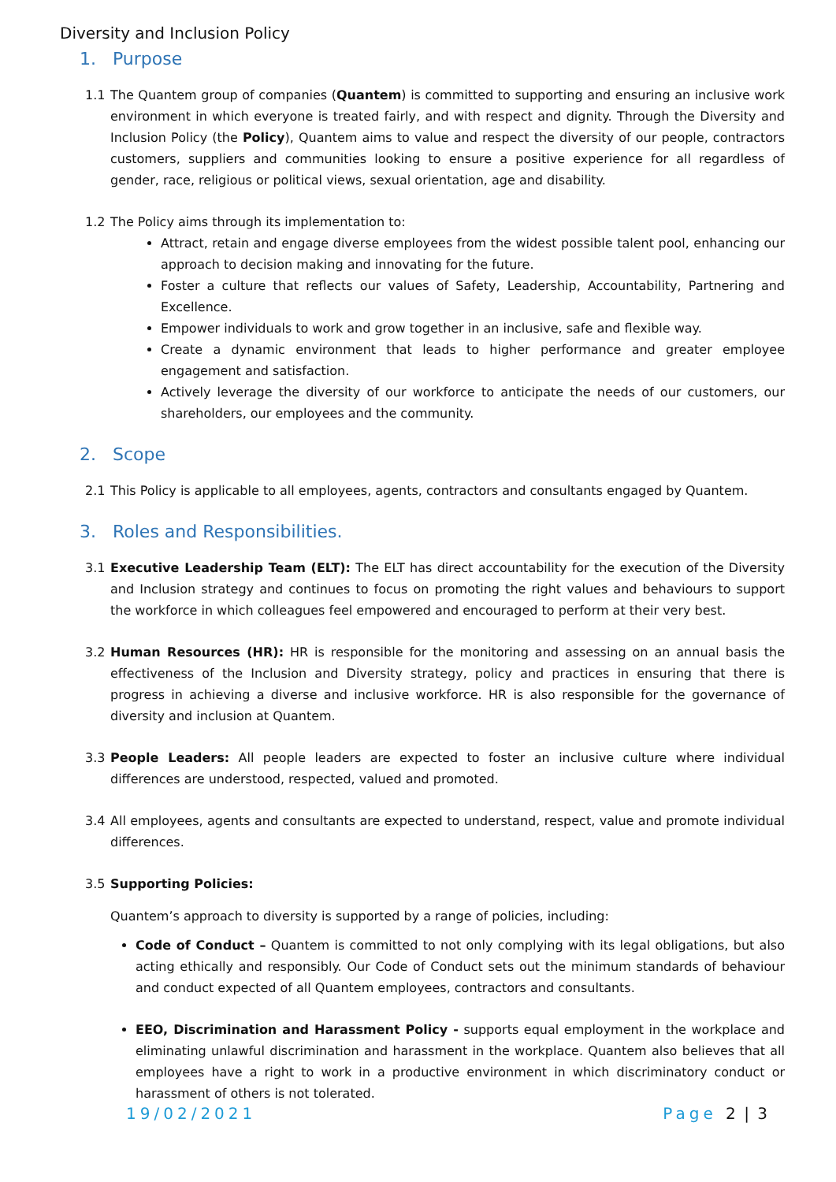Diversity and Inclusion Policy
1. Purpose
1.1 The Quantem group of companies (Quantem) is committed to supporting and ensuring an inclusive work environment in which everyone is treated fairly, and with respect and dignity. Through the Diversity and Inclusion Policy (the Policy), Quantem aims to value and respect the diversity of our people, contractors customers, suppliers and communities looking to ensure a positive experience for all regardless of gender, race, religious or political views, sexual orientation, age and disability.
1.2 The Policy aims through its implementation to:
Attract, retain and engage diverse employees from the widest possible talent pool, enhancing our approach to decision making and innovating for the future.
Foster a culture that reflects our values of Safety, Leadership, Accountability, Partnering and Excellence.
Empower individuals to work and grow together in an inclusive, safe and flexible way.
Create a dynamic environment that leads to higher performance and greater employee engagement and satisfaction.
Actively leverage the diversity of our workforce to anticipate the needs of our customers, our shareholders, our employees and the community.
2. Scope
2.1 This Policy is applicable to all employees, agents, contractors and consultants engaged by Quantem.
3. Roles and Responsibilities.
3.1 Executive Leadership Team (ELT): The ELT has direct accountability for the execution of the Diversity and Inclusion strategy and continues to focus on promoting the right values and behaviours to support the workforce in which colleagues feel empowered and encouraged to perform at their very best.
3.2 Human Resources (HR): HR is responsible for the monitoring and assessing on an annual basis the effectiveness of the Inclusion and Diversity strategy, policy and practices in ensuring that there is progress in achieving a diverse and inclusive workforce. HR is also responsible for the governance of diversity and inclusion at Quantem.
3.3 People Leaders: All people leaders are expected to foster an inclusive culture where individual differences are understood, respected, valued and promoted.
3.4 All employees, agents and consultants are expected to understand, respect, value and promote individual differences.
3.5 Supporting Policies:
Quantem’s approach to diversity is supported by a range of policies, including:
Code of Conduct – Quantem is committed to not only complying with its legal obligations, but also acting ethically and responsibly. Our Code of Conduct sets out the minimum standards of behaviour and conduct expected of all Quantem employees, contractors and consultants.
EEO, Discrimination and Harassment Policy - supports equal employment in the workplace and eliminating unlawful discrimination and harassment in the workplace. Quantem also believes that all employees have a right to work in a productive environment in which discriminatory conduct or harassment of others is not tolerated.
19/02/2021 Page 2 | 3